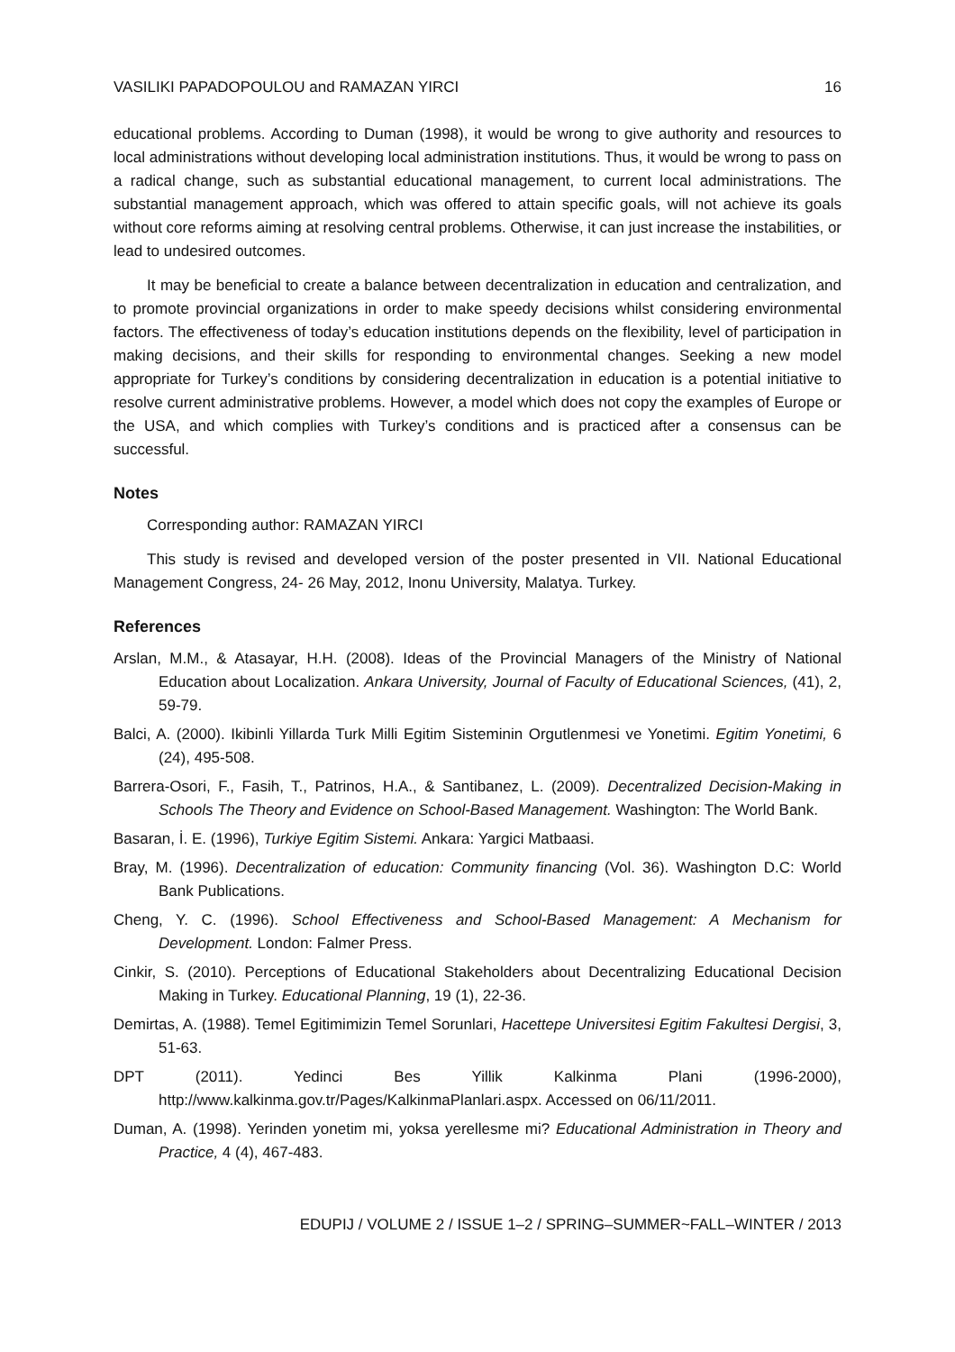VASILIKI PAPADOPOULOU and RAMAZAN YIRCI 16
educational problems. According to Duman (1998), it would be wrong to give authority and resources to local administrations without developing local administration institutions. Thus, it would be wrong to pass on a radical change, such as substantial educational management, to current local administrations. The substantial management approach, which was offered to attain specific goals, will not achieve its goals without core reforms aiming at resolving central problems. Otherwise, it can just increase the instabilities, or lead to undesired outcomes.
It may be beneficial to create a balance between decentralization in education and centralization, and to promote provincial organizations in order to make speedy decisions whilst considering environmental factors. The effectiveness of today’s education institutions depends on the flexibility, level of participation in making decisions, and their skills for responding to environmental changes. Seeking a new model appropriate for Turkey’s conditions by considering decentralization in education is a potential initiative to resolve current administrative problems. However, a model which does not copy the examples of Europe or the USA, and which complies with Turkey’s conditions and is practiced after a consensus can be successful.
Notes
Corresponding author: RAMAZAN YIRCI
This study is revised and developed version of the poster presented in VII. National Educational Management Congress, 24- 26 May, 2012, Inonu University, Malatya. Turkey.
References
Arslan, M.M., & Atasayar, H.H. (2008). Ideas of the Provincial Managers of the Ministry of National Education about Localization. Ankara University, Journal of Faculty of Educational Sciences, (41), 2, 59-79.
Balci, A. (2000). Ikibinli Yillarda Turk Milli Egitim Sisteminin Orgutlenmesi ve Yonetimi. Egitim Yonetimi, 6 (24), 495-508.
Barrera-Osori, F., Fasih, T., Patrinos, H.A., & Santibanez, L. (2009). Decentralized Decision-Making in Schools The Theory and Evidence on School-Based Management. Washington: The World Bank.
Basaran, İ. E. (1996), Turkiye Egitim Sistemi. Ankara: Yargici Matbaasi.
Bray, M. (1996). Decentralization of education: Community financing (Vol. 36). Washington D.C: World Bank Publications.
Cheng, Y. C. (1996). School Effectiveness and School-Based Management: A Mechanism for Development. London: Falmer Press.
Cinkir, S. (2010). Perceptions of Educational Stakeholders about Decentralizing Educational Decision Making in Turkey. Educational Planning, 19 (1), 22-36.
Demirtas, A. (1988). Temel Egitimimizin Temel Sorunlari, Hacettepe Universitesi Egitim Fakultesi Dergisi, 3, 51-63.
DPT (2011). Yedinci Bes Yillik Kalkinma Plani (1996-2000), http://www.kalkinma.gov.tr/Pages/KalkinmaPlanlari.aspx. Accessed on 06/11/2011.
Duman, A. (1998). Yerinden yonetim mi, yoksa yerellesme mi? Educational Administration in Theory and Practice, 4 (4), 467-483.
EDUPIJ / VOLUME 2 / ISSUE 1–2 / SPRING–SUMMER~FALL–WINTER / 2013